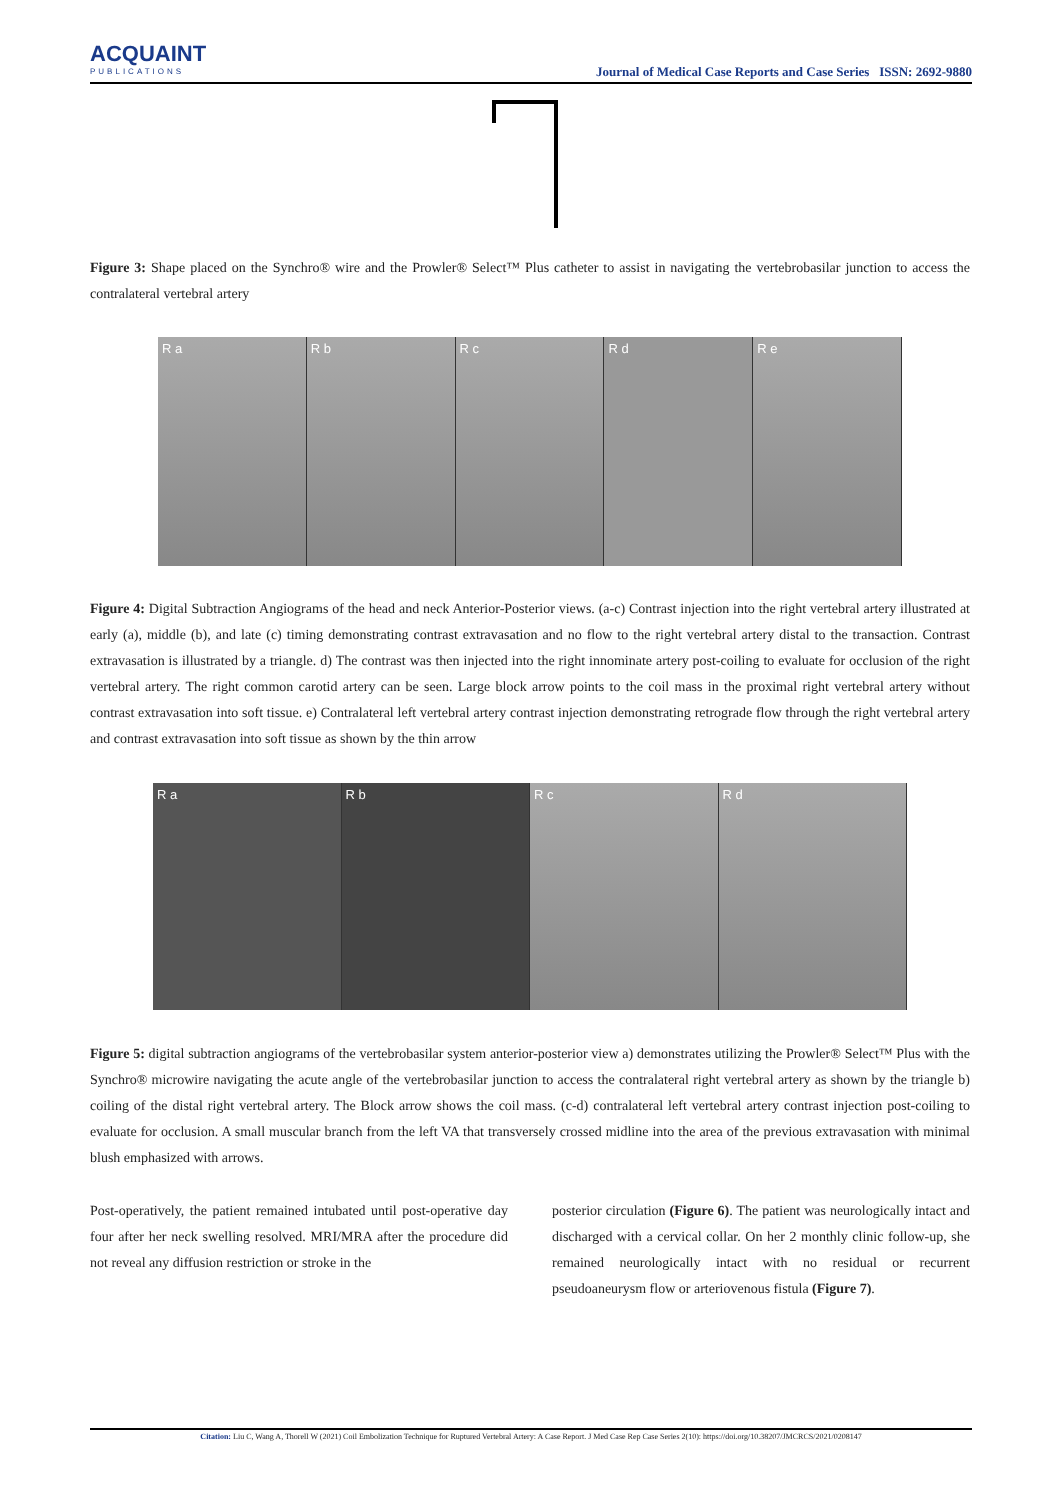ACQUAINT
PUBLICATIONS
Journal of Medical Case Reports and Case Series ISSN: 2692-9880
Figure 3: Shape placed on the Synchro® wire and the Prowler® Select™ Plus catheter to assist in navigating the vertebrobasilar junction to access the contralateral vertebral artery
R a R b R c R d R e
Figure 4: Digital Subtraction Angiograms of the head and neck Anterior-Posterior views. (a-c) Contrast injection into the right vertebral artery illustrated at early (a), middle (b), and late (c) timing demonstrating contrast extravasation and no flow to the right vertebral artery distal to the transaction. Contrast extravasation is illustrated by a triangle. d) The contrast was then injected into the right innominate artery post-coiling to evaluate for occlusion of the right vertebral artery. The right common carotid artery can be seen. Large block arrow points to the coil mass in the proximal right vertebral artery without contrast extravasation into soft tissue. e) Contralateral left vertebral artery contrast injection demonstrating retrograde flow through the right vertebral artery and contrast extravasation into soft tissue as shown by the thin arrow
R a R b R c R d
Figure 5: digital subtraction angiograms of the vertebrobasilar system anterior-posterior view a) demonstrates utilizing the Prowler® Select™ Plus with the Synchro® microwire navigating the acute angle of the vertebrobasilar junction to access the contralateral right vertebral artery as shown by the triangle b) coiling of the distal right vertebral artery. The Block arrow shows the coil mass. (c-d) contralateral left vertebral artery contrast injection post-coiling to evaluate for occlusion. A small muscular branch from the left VA that transversely crossed midline into the area of the previous extravasation with minimal blush emphasized with arrows.
Post-operatively, the patient remained intubated until post-operative day four after her neck swelling resolved. MRI/MRA after the procedure did not reveal any diffusion restriction or stroke in the
posterior circulation (Figure 6). The patient was neurologically intact and discharged with a cervical collar. On her 2 monthly clinic follow-up, she remained neurologically intact with no residual or recurrent pseudoaneurysm flow or arteriovenous fistula (Figure 7).
Citation: Liu C, Wang A, Thorell W (2021) Coil Embolization Technique for Ruptured Vertebral Artery: A Case Report. J Med Case Rep Case Series 2(10): https://doi.org/10.38207/JMCRCS/2021/0208147